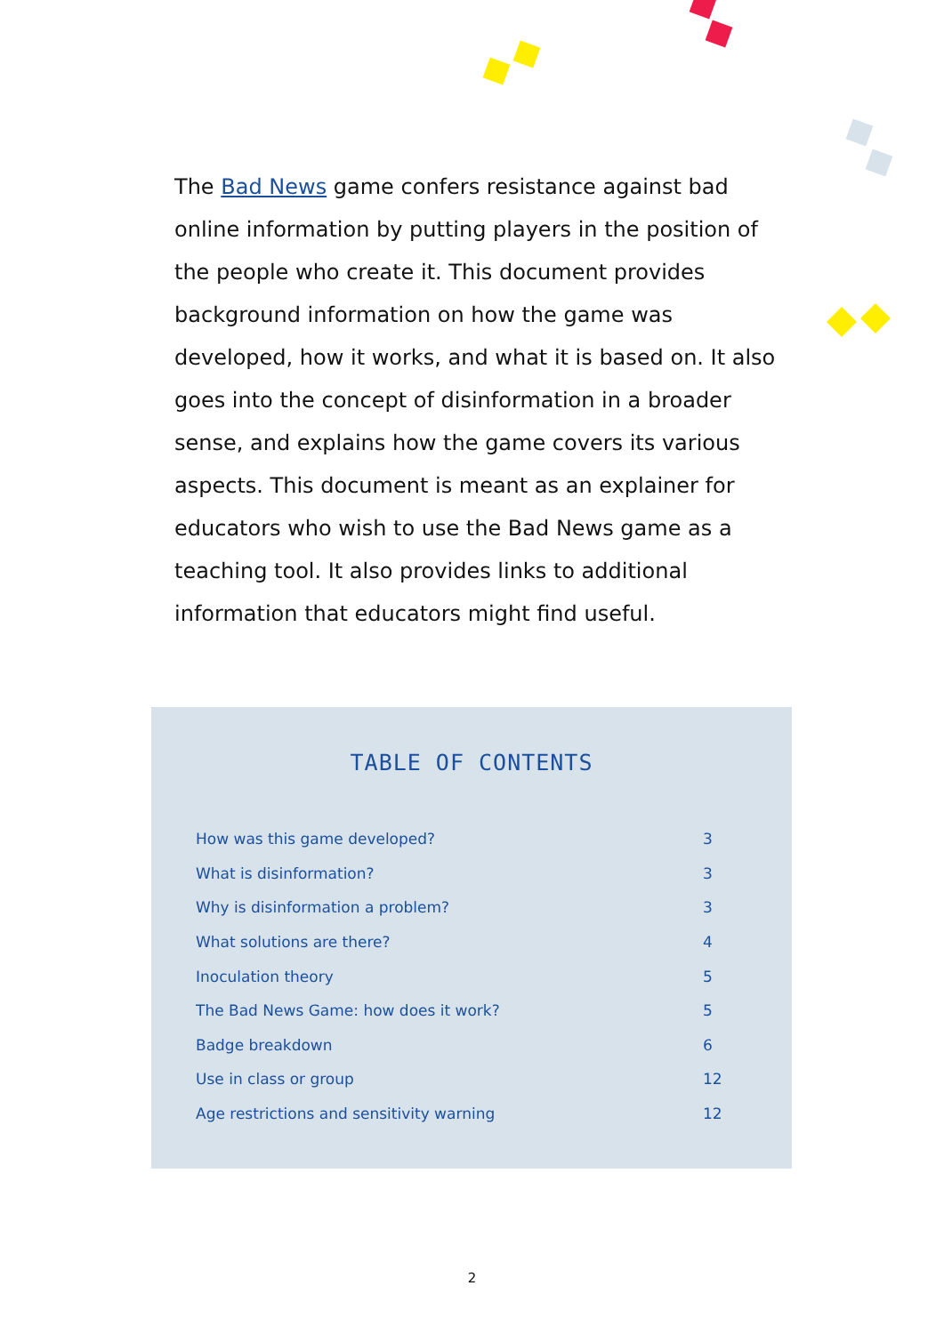The Bad News game confers resistance against bad online information by putting players in the position of the people who create it. This document provides background information on how the game was developed, how it works, and what it is based on. It also goes into the concept of disinformation in a broader sense, and explains how the game covers its various aspects. This document is meant as an explainer for educators who wish to use the Bad News game as a teaching tool. It also provides links to additional information that educators might find useful.
TABLE OF CONTENTS
| How was this game developed? | 3 |
| What is disinformation? | 3 |
| Why is disinformation a problem? | 3 |
| What solutions are there? | 4 |
| Inoculation theory | 5 |
| The Bad News Game: how does it work? | 5 |
| Badge breakdown | 6 |
| Use in class or group | 12 |
| Age restrictions and sensitivity warning | 12 |
2